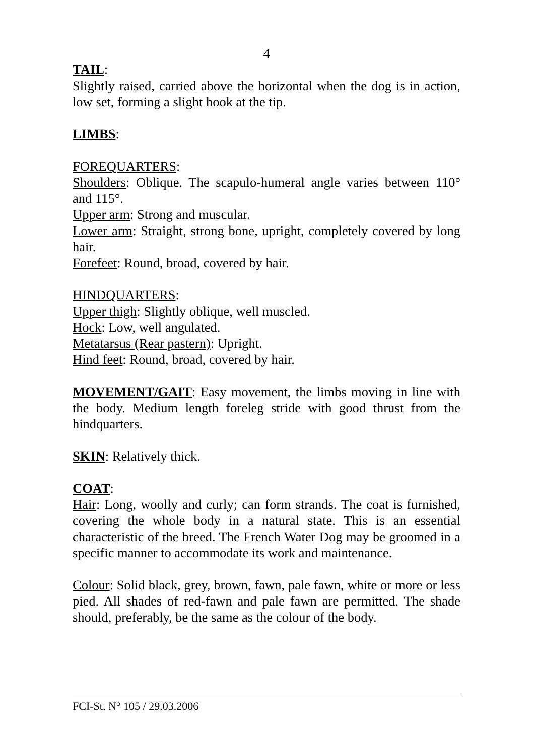4
TAIL:
Slightly raised, carried above the horizontal when the dog is in action, low set, forming a slight hook at the tip.
LIMBS:
FOREQUARTERS:
Shoulders: Oblique. The scapulo-humeral angle varies between 110° and 115°.
Upper arm: Strong and muscular.
Lower arm: Straight, strong bone, upright, completely covered by long hair.
Forefeet: Round, broad, covered by hair.
HINDQUARTERS:
Upper thigh: Slightly oblique, well muscled.
Hock: Low, well angulated.
Metatarsus (Rear pastern): Upright.
Hind feet: Round, broad, covered by hair.
MOVEMENT/GAIT: Easy movement, the limbs moving in line with the body. Medium length foreleg stride with good thrust from the hindquarters.
SKIN: Relatively thick.
COAT:
Hair: Long, woolly and curly; can form strands. The coat is furnished, covering the whole body in a natural state. This is an essential characteristic of the breed. The French Water Dog may be groomed in a specific manner to accommodate its work and maintenance.
Colour: Solid black, grey, brown, fawn, pale fawn, white or more or less pied. All shades of red-fawn and pale fawn are permitted. The shade should, preferably, be the same as the colour of the body.
FCI-St. N° 105 / 29.03.2006